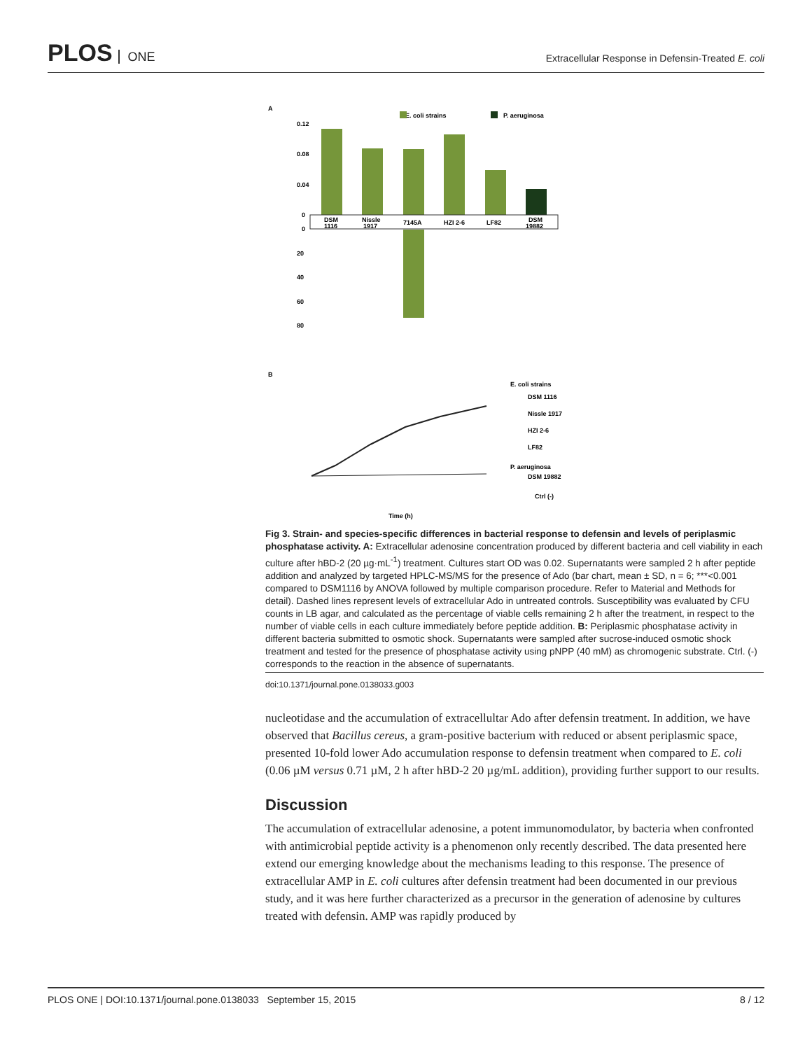PLOS ONE
Extracellular Response in Defensin-Treated E. coli
A
E. coli strains
P. aeruginosa
0.12
0.08
0.04
0
DSM
1116
Nissle
1917
7145A
HZI 2-6
LF82
DSM
19882
0
20
40
60
80
B
E. coli strains
DSM 1116
Nissle 1917
HZI 2-6
LF82
P. aeruginosa
DSM 19882
Ctrl (-)
Time (h)
Fig 3. Strain- and species-specific differences in bacterial response to defensin and levels of periplasmic phosphatase activity. A: Extracellular adenosine concentration produced by different bacteria and cell viability in each culture after hBD-2 (20 µg·mL<sup>-1</sup>) treatment. Cultures start OD was 0.02. Supernatants were sampled 2 h after peptide addition and analyzed by targeted HPLC-MS/MS for the presence of Ado (bar chart, mean ± SD, n = 6; ***<0.001 compared to DSM1116 by ANOVA followed by multiple comparison procedure. Refer to Material and Methods for detail). Dashed lines represent levels of extracellular Ado in untreated controls. Susceptibility was evaluated by CFU counts in LB agar, and calculated as the percentage of viable cells remaining 2 h after the treatment, in respect to the number of viable cells in each culture immediately before peptide addition. B: Periplasmic phosphatase activity in different bacteria submitted to osmotic shock. Supernatants were sampled after sucrose-induced osmotic shock treatment and tested for the presence of phosphatase activity using pNPP (40 mM) as chromogenic substrate. Ctrl. (-) corresponds to the reaction in the absence of supernatants.
doi:10.1371/journal.pone.0138033.g003
nucleotidase and the accumulation of extracellultar Ado after defensin treatment. In addition, we have observed that Bacillus cereus, a gram-positive bacterium with reduced or absent periplasmic space, presented 10-fold lower Ado accumulation response to defensin treatment when compared to E. coli (0.06 µM versus 0.71 µM, 2 h after hBD-2 20 µg/mL addition), providing further support to our results.
Discussion
The accumulation of extracellular adenosine, a potent immunomodulator, by bacteria when confronted with antimicrobial peptide activity is a phenomenon only recently described. The data presented here extend our emerging knowledge about the mechanisms leading to this response. The presence of extracellular AMP in E. coli cultures after defensin treatment had been documented in our previous study, and it was here further characterized as a precursor in the generation of adenosine by cultures treated with defensin. AMP was rapidly produced by
PLOS ONE | DOI:10.1371/journal.pone.0138033 September 15, 2015 8 / 12